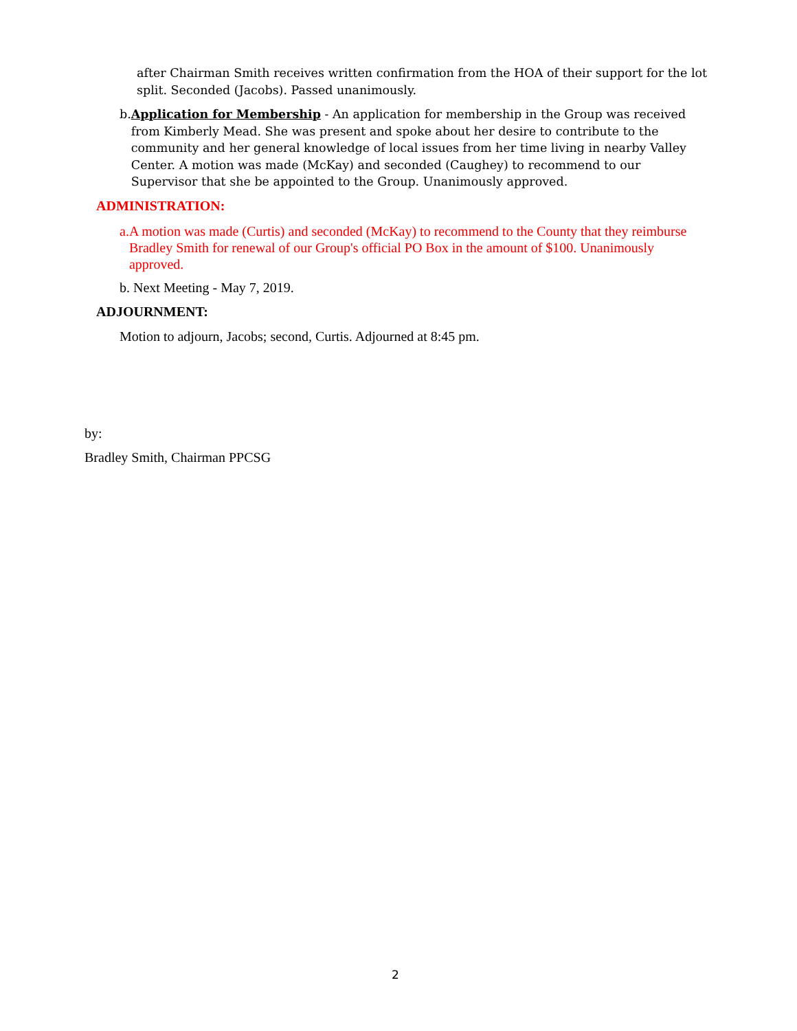after Chairman Smith receives written confirmation from the HOA of their support for the lot split. Seconded (Jacobs). Passed unanimously.
b. Application for Membership - An application for membership in the Group was received from Kimberly Mead. She was present and spoke about her desire to contribute to the community and her general knowledge of local issues from her time living in nearby Valley Center. A motion was made (McKay) and seconded (Caughey) to recommend to our Supervisor that she be appointed to the Group. Unanimously approved.
ADMINISTRATION:
a. A motion was made (Curtis) and seconded (McKay) to recommend to the County that they reimburse Bradley Smith for renewal of our Group's official PO Box in the amount of $100. Unanimously approved.
b. Next Meeting - May 7, 2019.
ADJOURNMENT:
Motion to adjourn, Jacobs; second, Curtis. Adjourned at 8:45 pm.
by:
Bradley Smith, Chairman PPCSG
2